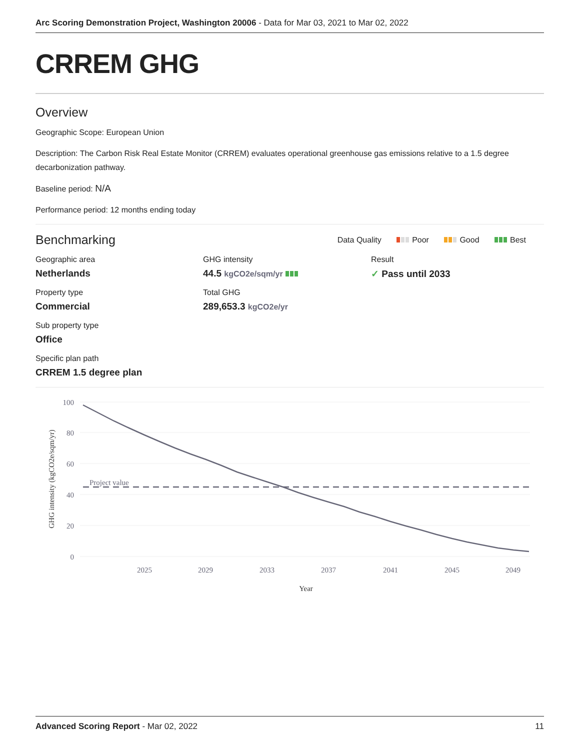Arc Scoring Demonstration Project, Washington 20006 - Data for Mar 03, 2021 to Mar 02, 2022
CRREM GHG
Overview
Geographic Scope: European Union
Description: The Carbon Risk Real Estate Monitor (CRREM) evaluates operational greenhouse gas emissions relative to a 1.5 degree decarbonization pathway.
Baseline period: N/A
Performance period: 12 months ending today
Benchmarking
Data Quality Poor Good Best
Geographic area
Netherlands
Property type
Commercial
Sub property type
Office
Specific plan path
CRREM 1.5 degree plan
GHG intensity
44.5 kgCO2e/sqm/yr
Total GHG
289,653.3 kgCO2e/yr
Result
✓ Pass until 2033
100
80
60
40
20
0
2025
2029
2033
2037
2041
2045
2049
Year
GHG intensity (kgCO2e/sqm/yr)
Project value
Advanced Scoring Report - Mar 02, 2022 11